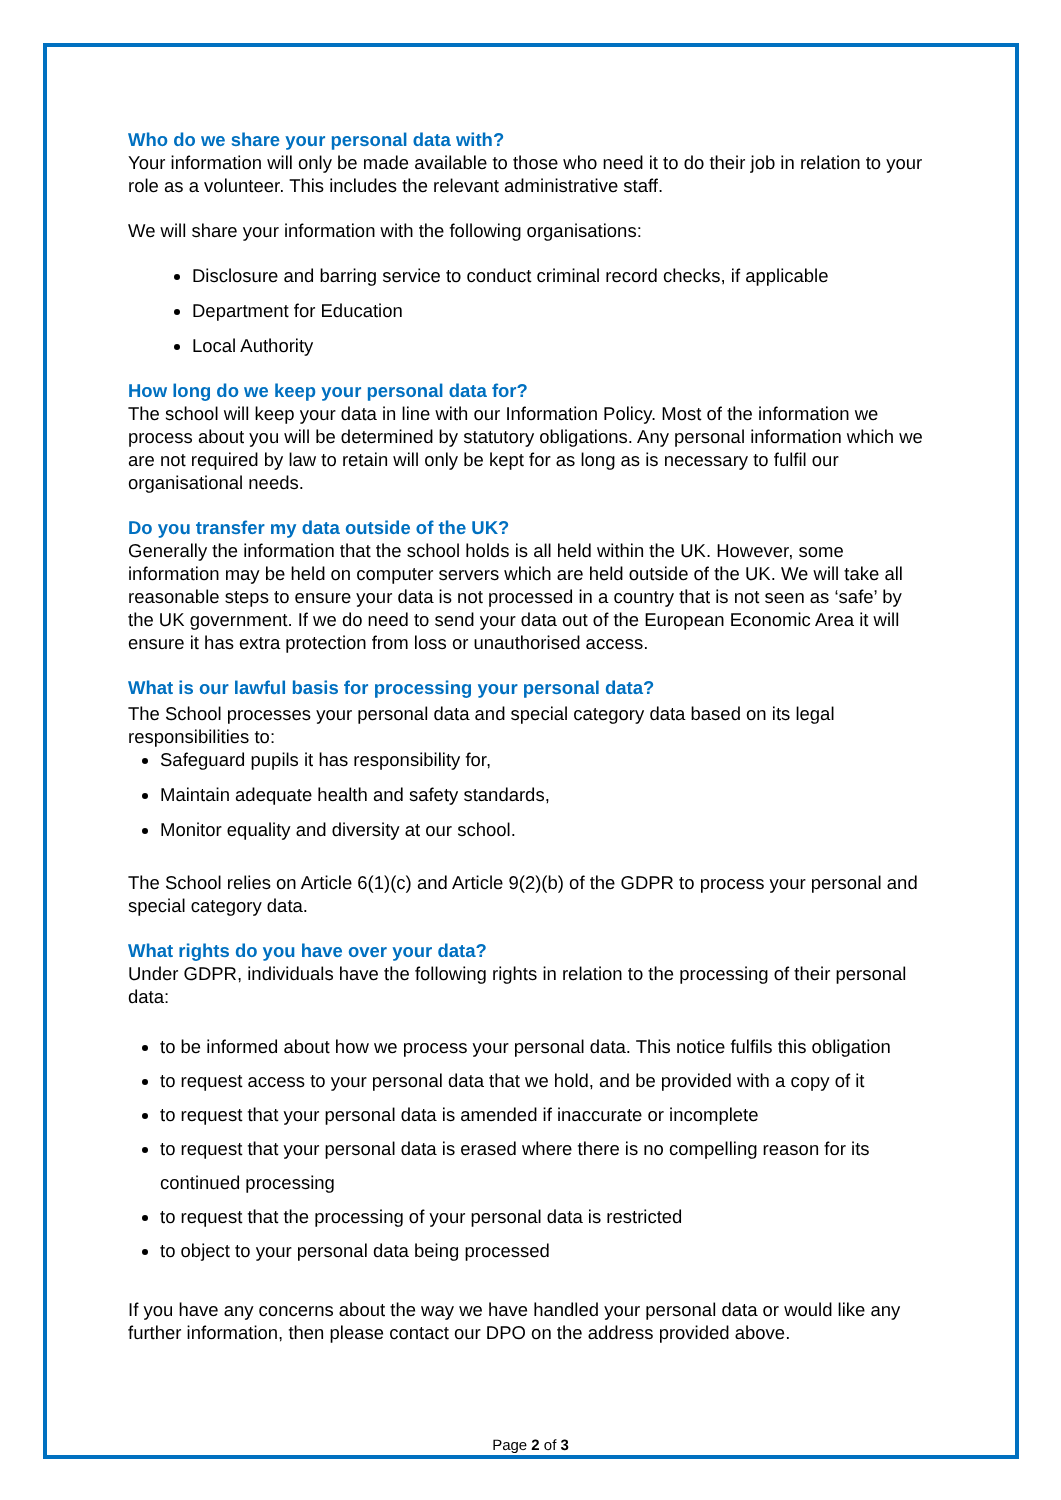Who do we share your personal data with?
Your information will only be made available to those who need it to do their job in relation to your role as a volunteer. This includes the relevant administrative staff.
We will share your information with the following organisations:
Disclosure and barring service to conduct criminal record checks, if applicable
Department for Education
Local Authority
How long do we keep your personal data for?
The school will keep your data in line with our Information Policy. Most of the information we process about you will be determined by statutory obligations. Any personal information which we are not required by law to retain will only be kept for as long as is necessary to fulfil our organisational needs.
Do you transfer my data outside of the UK?
Generally the information that the school holds is all held within the UK. However, some information may be held on computer servers which are held outside of the UK. We will take all reasonable steps to ensure your data is not processed in a country that is not seen as ‘safe’ by the UK government. If we do need to send your data out of the European Economic Area it will ensure it has extra protection from loss or unauthorised access.
What is our lawful basis for processing your personal data?
The School processes your personal data and special category data based on its legal responsibilities to:
Safeguard pupils it has responsibility for,
Maintain adequate health and safety standards,
Monitor equality and diversity at our school.
The School relies on Article 6(1)(c) and Article 9(2)(b) of the GDPR to process your personal and special category data.
What rights do you have over your data?
Under GDPR, individuals have the following rights in relation to the processing of their personal data:
to be informed about how we process your personal data. This notice fulfils this obligation
to request access to your personal data that we hold, and be provided with a copy of it
to request that your personal data is amended if inaccurate or incomplete
to request that your personal data is erased where there is no compelling reason for its continued processing
to request that the processing of your personal data is restricted
to object to your personal data being processed
If you have any concerns about the way we have handled your personal data or would like any further information, then please contact our DPO on the address provided above.
Page 2 of 3